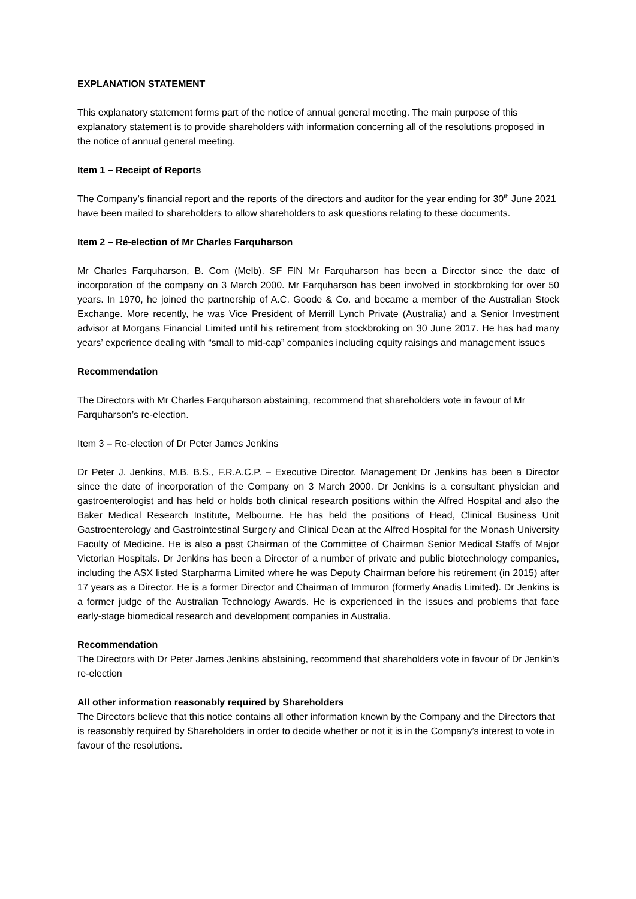EXPLANATION STATEMENT
This explanatory statement forms part of the notice of annual general meeting. The main purpose of this explanatory statement is to provide shareholders with information concerning all of the resolutions proposed in the notice of annual general meeting.
Item 1 – Receipt of Reports
The Company’s financial report and the reports of the directors and auditor for the year ending for 30<sup>th</sup> June 2021 have been mailed to shareholders to allow shareholders to ask questions relating to these documents.
Item 2 – Re-election of Mr Charles Farquharson
Mr Charles Farquharson, B. Com (Melb). SF FIN Mr Farquharson has been a Director since the date of incorporation of the company on 3 March 2000. Mr Farquharson has been involved in stockbroking for over 50 years. In 1970, he joined the partnership of A.C. Goode & Co. and became a member of the Australian Stock Exchange. More recently, he was Vice President of Merrill Lynch Private (Australia) and a Senior Investment advisor at Morgans Financial Limited until his retirement from stockbroking on 30 June 2017. He has had many years’ experience dealing with “small to mid-cap” companies including equity raisings and management issues
Recommendation
The Directors with Mr Charles Farquharson abstaining, recommend that shareholders vote in favour of Mr Farquharson’s re-election.
Item 3 – Re-election of Dr Peter James Jenkins
Dr Peter J. Jenkins, M.B. B.S., F.R.A.C.P. – Executive Director, Management Dr Jenkins has been a Director since the date of incorporation of the Company on 3 March 2000. Dr Jenkins is a consultant physician and gastroenterologist and has held or holds both clinical research positions within the Alfred Hospital and also the Baker Medical Research Institute, Melbourne. He has held the positions of Head, Clinical Business Unit Gastroenterology and Gastrointestinal Surgery and Clinical Dean at the Alfred Hospital for the Monash University Faculty of Medicine. He is also a past Chairman of the Committee of Chairman Senior Medical Staffs of Major Victorian Hospitals. Dr Jenkins has been a Director of a number of private and public biotechnology companies, including the ASX listed Starpharma Limited where he was Deputy Chairman before his retirement (in 2015) after 17 years as a Director. He is a former Director and Chairman of Immuron (formerly Anadis Limited). Dr Jenkins is a former judge of the Australian Technology Awards. He is experienced in the issues and problems that face early-stage biomedical research and development companies in Australia.
Recommendation
The Directors with Dr Peter James Jenkins abstaining, recommend that shareholders vote in favour of Dr Jenkin’s re-election
All other information reasonably required by Shareholders
The Directors believe that this notice contains all other information known by the Company and the Directors that is reasonably required by Shareholders in order to decide whether or not it is in the Company’s interest to vote in favour of the resolutions.